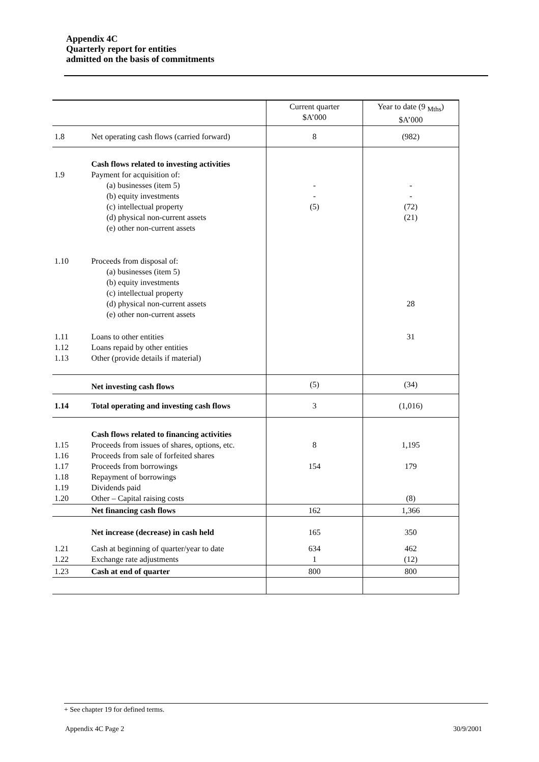Appendix 4C
Quarterly report for entities
admitted on the basis of commitments
| | | Current quarter $A’000 | Year to date (9 <sub>Mths</sub>) $A’000 |
| --- | --- | --- | --- |
| 1.8 | Net operating cash flows (carried forward) | 8 | (982) |
| 1.9 | Cash flows related to investing activities Payment for acquisition of: (a) businesses (item 5) (b) equity investments (c) intellectual property (d) physical non-current assets (e) other non-current assets | - - (5) | - - (72) (21) |
| 1.10 | Proceeds from disposal of: (a) businesses (item 5) (b) equity investments (c) intellectual property (d) physical non-current assets (e) other non-current assets | | 28 |
| 1.11 1.12 1.13 | Loans to other entities Loans repaid by other entities Other (provide details if material) | | 31 |
| | Net investing cash flows | (5) | (34) |
| 1.14 | Total operating and investing cash flows | 3 | (1,016) |
| 1.15 1.16 1.17 1.18 1.19 1.20 | Cash flows related to financing activities Proceeds from issues of shares, options, etc. Proceeds from sale of forfeited shares Proceeds from borrowings Repayment of borrowings Dividends paid Other – Capital raising costs | 8 154 | 1,195 179 (8) |
| | Net financing cash flows | 162 | 1,366 |
| | Net increase (decrease) in cash held | 165 | 350 |
| 1.21 1.22 | Cash at beginning of quarter/year to date Exchange rate adjustments | 634 1 | 462 (12) |
| 1.23 | Cash at end of quarter | 800 | 800 |
+ See chapter 19 for defined terms.
Appendix 4C Page 2 30/9/2001